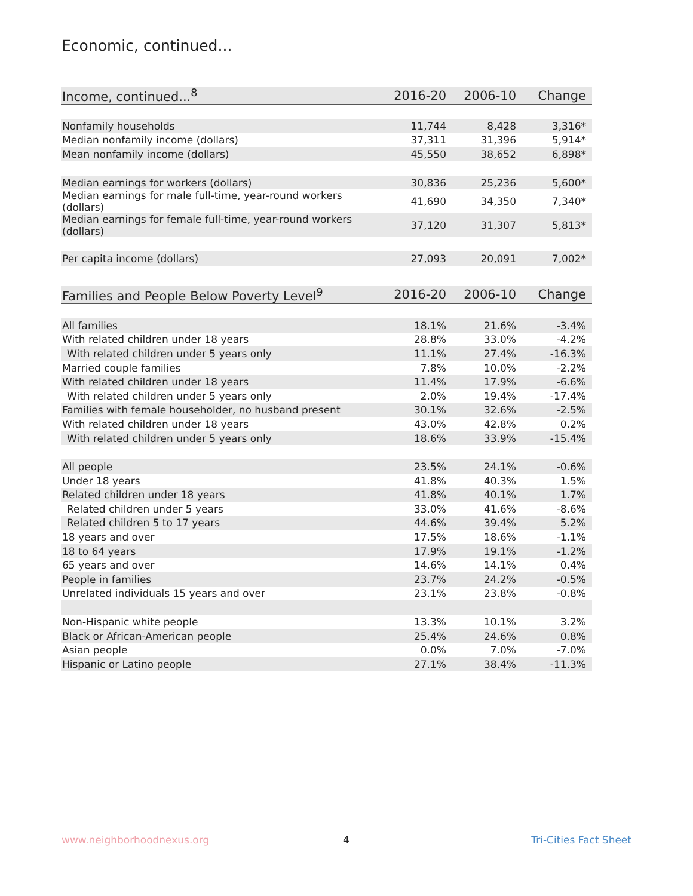Economic, continued...
| Income, continued...<sup>8</sup> | 2016-20 | 2006-10 | Change |
| --- | --- | --- | --- |
| Nonfamily households | 11,744 | 8,428 | 3,316* |
| Median nonfamily income (dollars) | 37,311 | 31,396 | 5,914* |
| Mean nonfamily income (dollars) | 45,550 | 38,652 | 6,898* |
| Median earnings for workers (dollars) | 30,836 | 25,236 | 5,600* |
| Median earnings for male full-time, year-round workers (dollars) | 41,690 | 34,350 | 7,340* |
| Median earnings for female full-time, year-round workers (dollars) | 37,120 | 31,307 | 5,813* |
| Per capita income (dollars) | 27,093 | 20,091 | 7,002* |
| Families and People Below Poverty Level<sup>9</sup> | 2016-20 | 2006-10 | Change |
| --- | --- | --- | --- |
| All families | 18.1% | 21.6% | -3.4% |
| With related children under 18 years | 28.8% | 33.0% | -4.2% |
| With related children under 5 years only | 11.1% | 27.4% | -16.3% |
| Married couple families | 7.8% | 10.0% | -2.2% |
| With related children under 18 years | 11.4% | 17.9% | -6.6% |
| With related children under 5 years only | 2.0% | 19.4% | -17.4% |
| Families with female householder, no husband present | 30.1% | 32.6% | -2.5% |
| With related children under 18 years | 43.0% | 42.8% | 0.2% |
| With related children under 5 years only | 18.6% | 33.9% | -15.4% |
| All people | 23.5% | 24.1% | -0.6% |
| Under 18 years | 41.8% | 40.3% | 1.5% |
| Related children under 18 years | 41.8% | 40.1% | 1.7% |
| Related children under 5 years | 33.0% | 41.6% | -8.6% |
| Related children 5 to 17 years | 44.6% | 39.4% | 5.2% |
| 18 years and over | 17.5% | 18.6% | -1.1% |
| 18 to 64 years | 17.9% | 19.1% | -1.2% |
| 65 years and over | 14.6% | 14.1% | 0.4% |
| People in families | 23.7% | 24.2% | -0.5% |
| Unrelated individuals 15 years and over | 23.1% | 23.8% | -0.8% |
| Non-Hispanic white people | 13.3% | 10.1% | 3.2% |
| Black or African-American people | 25.4% | 24.6% | 0.8% |
| Asian people | 0.0% | 7.0% | -7.0% |
| Hispanic or Latino people | 27.1% | 38.4% | -11.3% |
www.neighborhoodnexus.org 4 Tri-Cities Fact Sheet